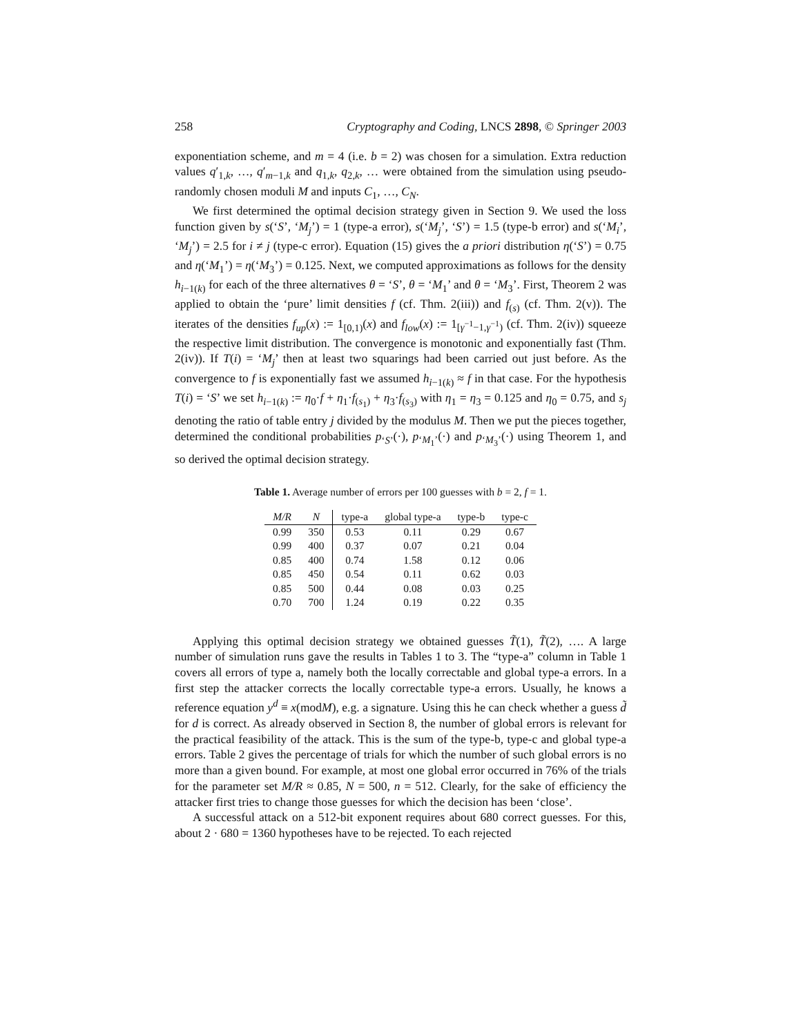258 Cryptography and Coding, LNCS 2898, © Springer 2003
exponentiation scheme, and m = 4 (i.e. b = 2) was chosen for a simulation. Extra reduction values q′<sub>1,k</sub>, …, q′<sub>m−1,k</sub> and q<sub>1,k</sub>, q<sub>2,k</sub>, … were obtained from the simulation using pseudo-randomly chosen moduli M and inputs C<sub>1</sub>, …, C<sub>N</sub>.
We first determined the optimal decision strategy given in Section 9. We used the loss function given by s(‘S’, ‘M<sub>j</sub>’) = 1 (type-a error), s(‘M<sub>j</sub>’, ‘S’) = 1.5 (type-b error) and s(‘M<sub>i</sub>’, ‘M<sub>j</sub>’) = 2.5 for i ≠ j (type-c error). Equation (15) gives the a priori distribution η(‘S’) = 0.75 and η(‘M<sub>1</sub>’) = η(‘M<sub>3</sub>’) = 0.125. Next, we computed approximations as follows for the density h<sub>i−1(k)</sub> for each of the three alternatives θ = ‘S’, θ = ‘M<sub>1</sub>’ and θ = ‘M<sub>3</sub>’. First, Theorem 2 was applied to obtain the ‘pure’ limit densities f (cf. Thm. 2(iii)) and f<sub>(s)</sub> (cf. Thm. 2(v)). The iterates of the densities f<sub>up</sub>(x) := 1<sub>[0,1)</sub>(x) and f<sub>low</sub>(x) := 1<sub>[γ<sup>−1</sup>−1,γ<sup>−1</sup>)</sub> (cf. Thm. 2(iv)) squeeze the respective limit distribution. The convergence is monotonic and exponentially fast (Thm. 2(iv)). If T(i) = ‘M<sub>j</sub>’ then at least two squarings had been carried out just before. As the convergence to f is exponentially fast we assumed h<sub>i−1(k)</sub> ≈ f in that case. For the hypothesis T(i) = ‘S’ we set h<sub>i−1(k)</sub> := η<sub>0</sub>·f + η<sub>1</sub>·f<sub>(s<sub>1</sub>)</sub> + η<sub>3</sub>·f<sub>(s<sub>3</sub>)</sub> with η<sub>1</sub> = η<sub>3</sub> = 0.125 and η<sub>0</sub> = 0.75, and s<sub>j</sub> denoting the ratio of table entry j divided by the modulus M. Then we put the pieces together, determined the conditional probabilities p<sub>‘S’</sub>(·), p<sub>‘M<sub>1</sub>’</sub>(·) and p<sub>‘M<sub>3</sub>’</sub>(·) using Theorem 1, and so derived the optimal decision strategy.
Table 1. Average number of errors per 100 guesses with b = 2, f = 1.
| M/R | N | type-a | global type-a | type-b | type-c |
| --- | --- | --- | --- | --- | --- |
| 0.99 | 350 | 0.53 | 0.11 | 0.29 | 0.67 |
| 0.99 | 400 | 0.37 | 0.07 | 0.21 | 0.04 |
| 0.85 | 400 | 0.74 | 1.58 | 0.12 | 0.06 |
| 0.85 | 450 | 0.54 | 0.11 | 0.62 | 0.03 |
| 0.85 | 500 | 0.44 | 0.08 | 0.03 | 0.25 |
| 0.70 | 700 | 1.24 | 0.19 | 0.22 | 0.35 |
Applying this optimal decision strategy we obtained guesses T̃(1), T̃(2), …. A large number of simulation runs gave the results in Tables 1 to 3. The “type-a” column in Table 1 covers all errors of type a, namely both the locally correctable and global type-a errors. In a first step the attacker corrects the locally correctable type-a errors. Usually, he knows a reference equation y<sup>d</sup> ≡ x(modM), e.g. a signature. Using this he can check whether a guess d̃ for d is correct. As already observed in Section 8, the number of global errors is relevant for the practical feasibility of the attack. This is the sum of the type-b, type-c and global type-a errors. Table 2 gives the percentage of trials for which the number of such global errors is no more than a given bound. For example, at most one global error occurred in 76% of the trials for the parameter set M/R ≈ 0.85, N = 500, n = 512. Clearly, for the sake of efficiency the attacker first tries to change those guesses for which the decision has been ‘close’.
A successful attack on a 512-bit exponent requires about 680 correct guesses. For this, about 2 · 680 = 1360 hypotheses have to be rejected. To each rejected